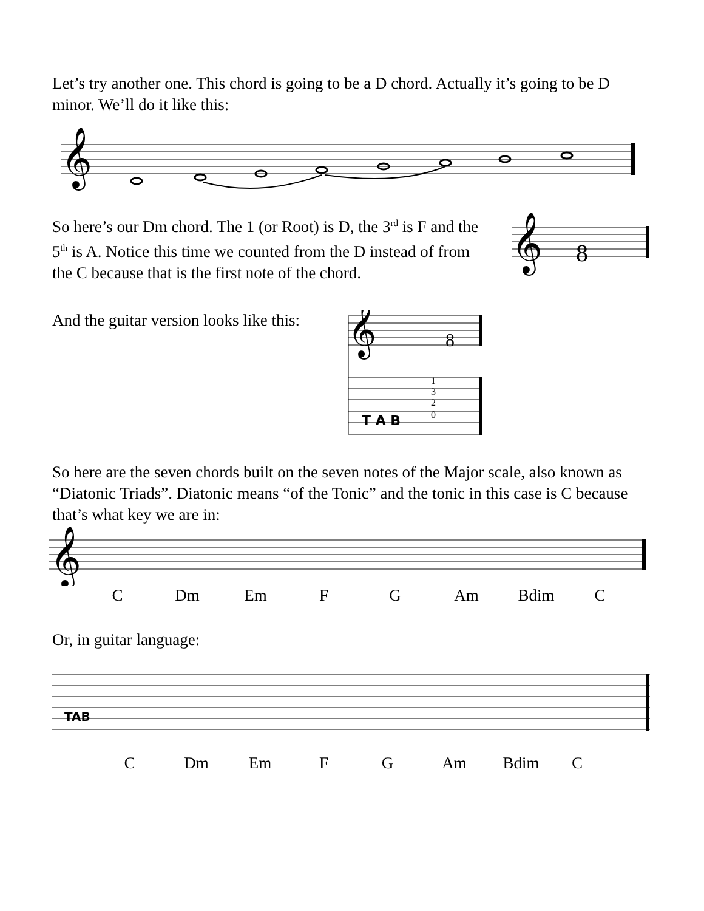Let’s try another one. This chord is going to be a D chord. Actually it’s going to be D minor. We’ll do it like this:
𝄞
So here’s our Dm chord. The 1 (or Root) is D, the 3<sup>rd</sup> is F and the 5<sup>th</sup> is A. Notice this time we counted from the D instead of from the C because that is the first note of the chord.
𝄞
8
And the guitar version looks like this:
𝄞
8
T A B
1
3
2
0
So here are the seven chords built on the seven notes of the Major scale, also known as “Diatonic Triads”. Diatonic means “of the Tonic” and the tonic in this case is C because that’s what key we are in:
𝄞
C Dm Em F G Am Bdim C
Or, in guitar language:
TAB
C Dm Em F G Am Bdim C